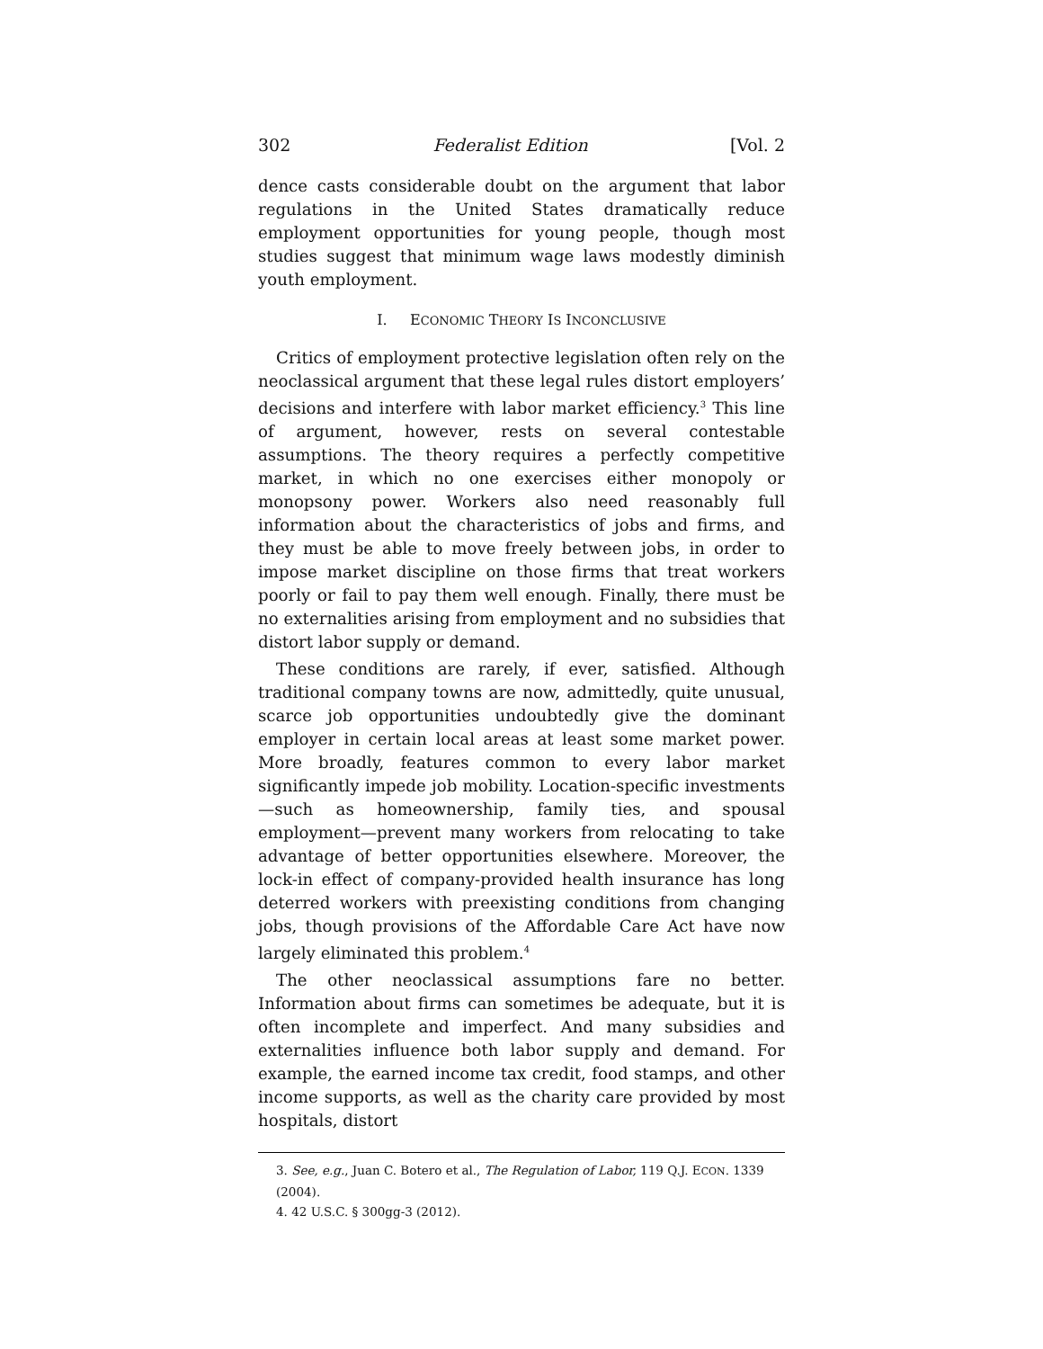302 Federalist Edition [Vol. 2
dence casts considerable doubt on the argument that labor regulations in the United States dramatically reduce employment opportunities for young people, though most studies suggest that minimum wage laws modestly diminish youth employment.
I. ECONOMIC THEORY IS INCONCLUSIVE
Critics of employment protective legislation often rely on the neoclassical argument that these legal rules distort employers’ decisions and interfere with labor market efficiency.<sup>3</sup> This line of argument, however, rests on several contestable assumptions. The theory requires a perfectly competitive market, in which no one exercises either monopoly or monopsony power. Workers also need reasonably full information about the characteristics of jobs and firms, and they must be able to move freely between jobs, in order to impose market discipline on those firms that treat workers poorly or fail to pay them well enough. Finally, there must be no externalities arising from employment and no subsidies that distort labor supply or demand.
These conditions are rarely, if ever, satisfied. Although traditional company towns are now, admittedly, quite unusual, scarce job opportunities undoubtedly give the dominant employer in certain local areas at least some market power. More broadly, features common to every labor market significantly impede job mobility. Location-specific investments—such as homeownership, family ties, and spousal employment—prevent many workers from relocating to take advantage of better opportunities elsewhere. Moreover, the lock-in effect of company-provided health insurance has long deterred workers with preexisting conditions from changing jobs, though provisions of the Affordable Care Act have now largely eliminated this problem.<sup>4</sup>
The other neoclassical assumptions fare no better. Information about firms can sometimes be adequate, but it is often incomplete and imperfect. And many subsidies and externalities influence both labor supply and demand. For example, the earned income tax credit, food stamps, and other income supports, as well as the charity care provided by most hospitals, distort
3. See, e.g., Juan C. Botero et al., The Regulation of Labor, 119 Q.J. ECON. 1339 (2004).
4. 42 U.S.C. § 300gg-3 (2012).